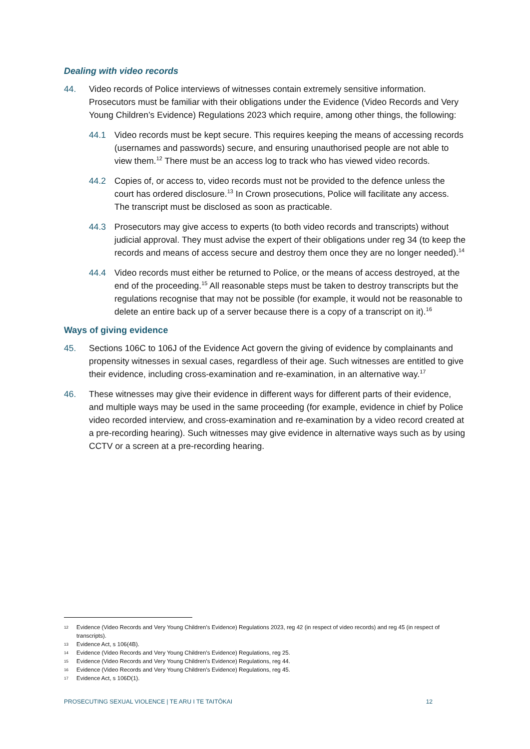Dealing with video records
44. Video records of Police interviews of witnesses contain extremely sensitive information. Prosecutors must be familiar with their obligations under the Evidence (Video Records and Very Young Children’s Evidence) Regulations 2023 which require, among other things, the following:
44.1 Video records must be kept secure. This requires keeping the means of accessing records (usernames and passwords) secure, and ensuring unauthorised people are not able to view them.<sup>12</sup> There must be an access log to track who has viewed video records.
44.2 Copies of, or access to, video records must not be provided to the defence unless the court has ordered disclosure.<sup>13</sup> In Crown prosecutions, Police will facilitate any access. The transcript must be disclosed as soon as practicable.
44.3 Prosecutors may give access to experts (to both video records and transcripts) without judicial approval. They must advise the expert of their obligations under reg 34 (to keep the records and means of access secure and destroy them once they are no longer needed).<sup>14</sup>
44.4 Video records must either be returned to Police, or the means of access destroyed, at the end of the proceeding.<sup>15</sup> All reasonable steps must be taken to destroy transcripts but the regulations recognise that may not be possible (for example, it would not be reasonable to delete an entire back up of a server because there is a copy of a transcript on it).<sup>16</sup>
Ways of giving evidence
45. Sections 106C to 106J of the Evidence Act govern the giving of evidence by complainants and propensity witnesses in sexual cases, regardless of their age. Such witnesses are entitled to give their evidence, including cross-examination and re-examination, in an alternative way.<sup>17</sup>
46. These witnesses may give their evidence in different ways for different parts of their evidence, and multiple ways may be used in the same proceeding (for example, evidence in chief by Police video recorded interview, and cross-examination and re-examination by a video record created at a pre-recording hearing). Such witnesses may give evidence in alternative ways such as by using CCTV or a screen at a pre-recording hearing.
12 Evidence (Video Records and Very Young Children’s Evidence) Regulations 2023, reg 42 (in respect of video records) and reg 45 (in respect of transcripts).
13 Evidence Act, s 106(4B).
14 Evidence (Video Records and Very Young Children’s Evidence) Regulations, reg 25.
15 Evidence (Video Records and Very Young Children’s Evidence) Regulations, reg 44.
16 Evidence (Video Records and Very Young Children’s Evidence) Regulations, reg 45.
17 Evidence Act, s 106D(1).
PROSECUTING SEXUAL VIOLENCE | TE ARU I TE TAITŌKAI 12